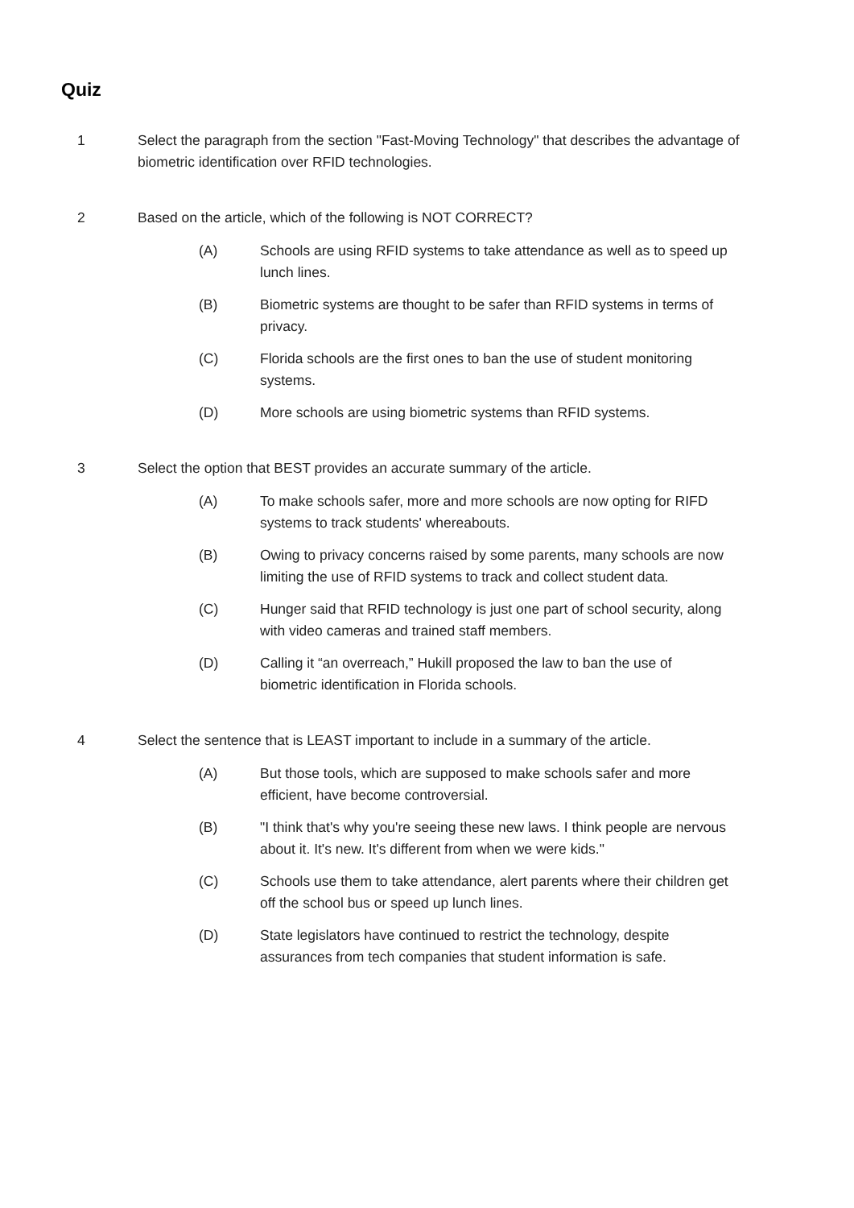Quiz
1 Select the paragraph from the section "Fast-Moving Technology" that describes the advantage of biometric identification over RFID technologies.
2 Based on the article, which of the following is NOT CORRECT?
(A) Schools are using RFID systems to take attendance as well as to speed up lunch lines.
(B) Biometric systems are thought to be safer than RFID systems in terms of privacy.
(C) Florida schools are the first ones to ban the use of student monitoring systems.
(D) More schools are using biometric systems than RFID systems.
3 Select the option that BEST provides an accurate summary of the article.
(A) To make schools safer, more and more schools are now opting for RIFD systems to track students' whereabouts.
(B) Owing to privacy concerns raised by some parents, many schools are now limiting the use of RFID systems to track and collect student data.
(C) Hunger said that RFID technology is just one part of school security, along with video cameras and trained staff members.
(D) Calling it “an overreach,” Hukill proposed the law to ban the use of biometric identification in Florida schools.
4 Select the sentence that is LEAST important to include in a summary of the article.
(A) But those tools, which are supposed to make schools safer and more efficient, have become controversial.
(B) "I think that's why you're seeing these new laws. I think people are nervous about it. It's new. It's different from when we were kids."
(C) Schools use them to take attendance, alert parents where their children get off the school bus or speed up lunch lines.
(D) State legislators have continued to restrict the technology, despite assurances from tech companies that student information is safe.